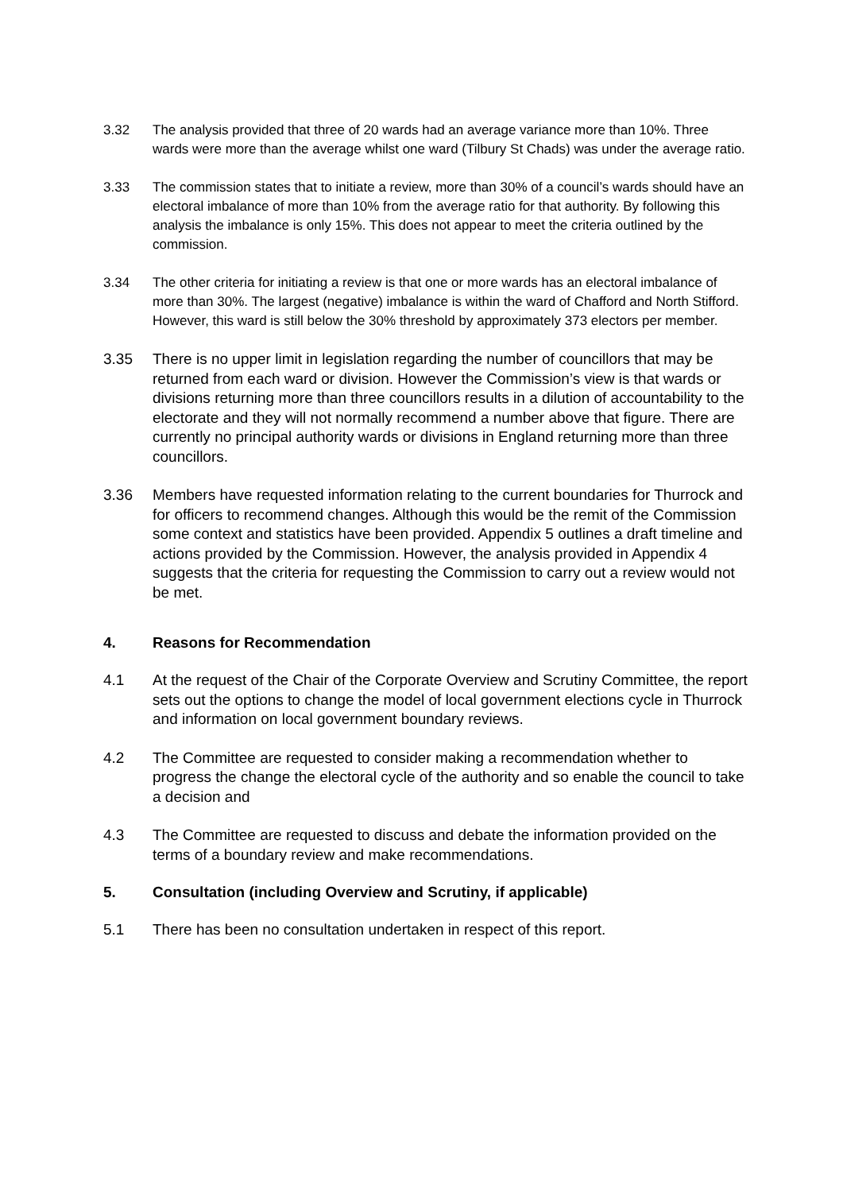3.32 The analysis provided that three of 20 wards had an average variance more than 10%. Three wards were more than the average whilst one ward (Tilbury St Chads) was under the average ratio.
3.33 The commission states that to initiate a review, more than 30% of a council’s wards should have an electoral imbalance of more than 10% from the average ratio for that authority. By following this analysis the imbalance is only 15%. This does not appear to meet the criteria outlined by the commission.
3.34 The other criteria for initiating a review is that one or more wards has an electoral imbalance of more than 30%. The largest (negative) imbalance is within the ward of Chafford and North Stifford. However, this ward is still below the 30% threshold by approximately 373 electors per member.
3.35 There is no upper limit in legislation regarding the number of councillors that may be returned from each ward or division. However the Commission’s view is that wards or divisions returning more than three councillors results in a dilution of accountability to the electorate and they will not normally recommend a number above that figure. There are currently no principal authority wards or divisions in England returning more than three councillors.
3.36 Members have requested information relating to the current boundaries for Thurrock and for officers to recommend changes. Although this would be the remit of the Commission some context and statistics have been provided. Appendix 5 outlines a draft timeline and actions provided by the Commission. However, the analysis provided in Appendix 4 suggests that the criteria for requesting the Commission to carry out a review would not be met.
4. Reasons for Recommendation
4.1 At the request of the Chair of the Corporate Overview and Scrutiny Committee, the report sets out the options to change the model of local government elections cycle in Thurrock and information on local government boundary reviews.
4.2 The Committee are requested to consider making a recommendation whether to progress the change the electoral cycle of the authority and so enable the council to take a decision and
4.3 The Committee are requested to discuss and debate the information provided on the terms of a boundary review and make recommendations.
5. Consultation (including Overview and Scrutiny, if applicable)
5.1 There has been no consultation undertaken in respect of this report.